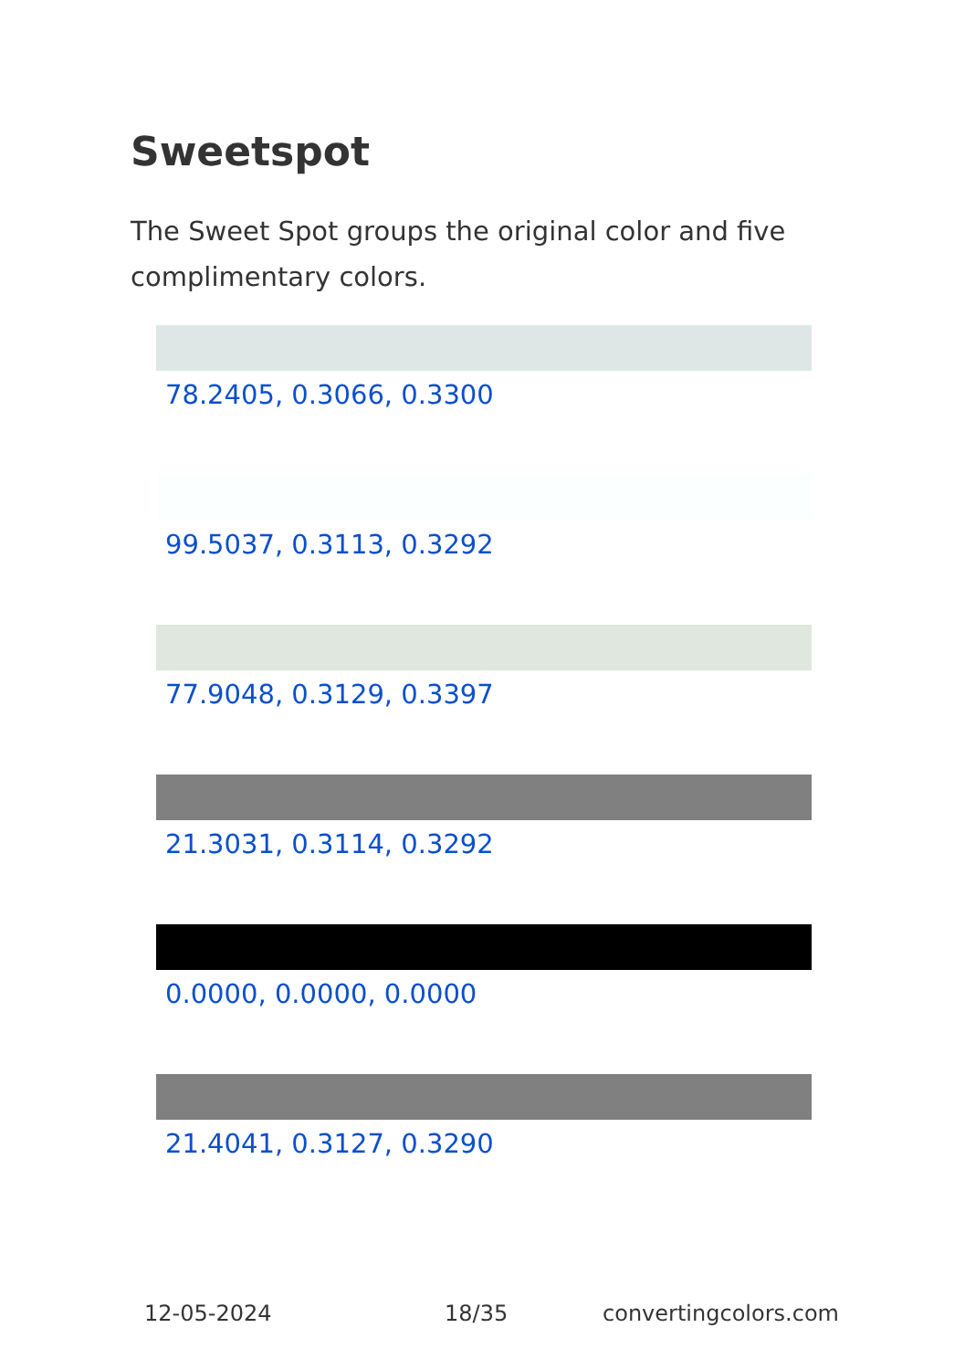Sweetspot
The Sweet Spot groups the original color and five complimentary colors.
78.2405, 0.3066, 0.3300
99.5037, 0.3113, 0.3292
77.9048, 0.3129, 0.3397
21.3031, 0.3114, 0.3292
0.0000, 0.0000, 0.0000
21.4041, 0.3127, 0.3290
12-05-2024 18/35 convertingcolors.com